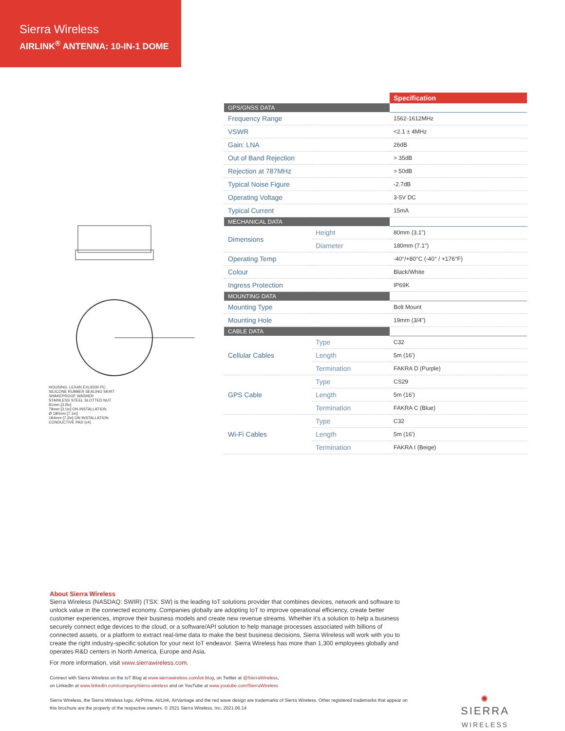Sierra Wireless
AIRLINK<sup>®</sup> ANTENNA: 10-IN-1 DOME
HOUSING: LEXAN EXL9330 PC.
SILICONE RUBBER SEALING SKIRT
SHAKEPROOF WASHER
STAINLESS STEEL SLOTTED NUT
81mm [3.2in]
79mm [3.1in] ON INSTALLATION
Ø 180mm [7.1in]
184mm [7.2in] ON INSTALLATION
CONDUCTIVE PAD (x4)
| | | Specification |
| GPS/GNSS DATA | | |
| Frequency Range | | 1562-1612MHz |
| VSWR | | <2.1 ± 4MHz |
| Gain: LNA | | 26dB |
| Out of Band Rejection | | > 35dB |
| Rejection at 787MHz | | > 50dB |
| Typical Noise Figure | | -2.7dB |
| Operating Voltage | | 3-5V DC |
| Typical Current | | 15mA |
| MECHANICAL DATA | | |
| Dimensions | Height | 80mm (3.1") |
| | Diameter | 180mm (7.1") |
| Operating Temp | | -40°/+80°C (-40° / +176°F) |
| Colour | | Black/White |
| Ingress Protection | | IP69K |
| MOUNTING DATA | | |
| Mounting Type | | Bolt Mount |
| Mounting Hole | | 19mm (3/4") |
| CABLE DATA | | |
| Cellular Cables | Type | C32 |
| | Length | 5m (16') |
| | Termination | FAKRA D (Purple) |
| GPS Cable | Type | CS29 |
| | Length | 5m (16') |
| | Termination | FAKRA C (Blue) |
| Wi-Fi Cables | Type | C32 |
| | Length | 5m (16') |
| | Termination | FAKRA I (Beige) |
About Sierra Wireless
Sierra Wireless (NASDAQ: SWIR) (TSX: SW) is the leading IoT solutions provider that combines devices, network and software to unlock value in the connected economy. Companies globally are adopting IoT to improve operational efficiency, create better customer experiences, improve their business models and create new revenue streams. Whether it's a solution to help a business securely connect edge devices to the cloud, or a software/API solution to help manage processes associated with billions of connected assets, or a platform to extract real-time data to make the best business decisions, Sierra Wireless will work with you to create the right industry-specific solution for your next IoT endeavor. Sierra Wireless has more than 1,300 employees globally and operates R&D centers in North America, Europe and Asia.
For more information, visit www.sierrawireless.com.
Connect with Sierra Wireless on the IoT Blog at www.sierrawireless.com/iot-blog, on Twitter at @SierraWireless,
on LinkedIn at www.linkedin.com/company/sierra-wireless and on YouTube at www.youtube.com/SierraWireless
Sierra Wireless, the Sierra Wireless logo, AirPrime, AirLink, AirVantage and the red wave design are trademarks of Sierra Wireless. Other registered trademarks that appear on this brochure are the property of the respective owners. © 2021 Sierra Wireless, Inc. 2021.06.14
✺
SIERRA
WIRELESS